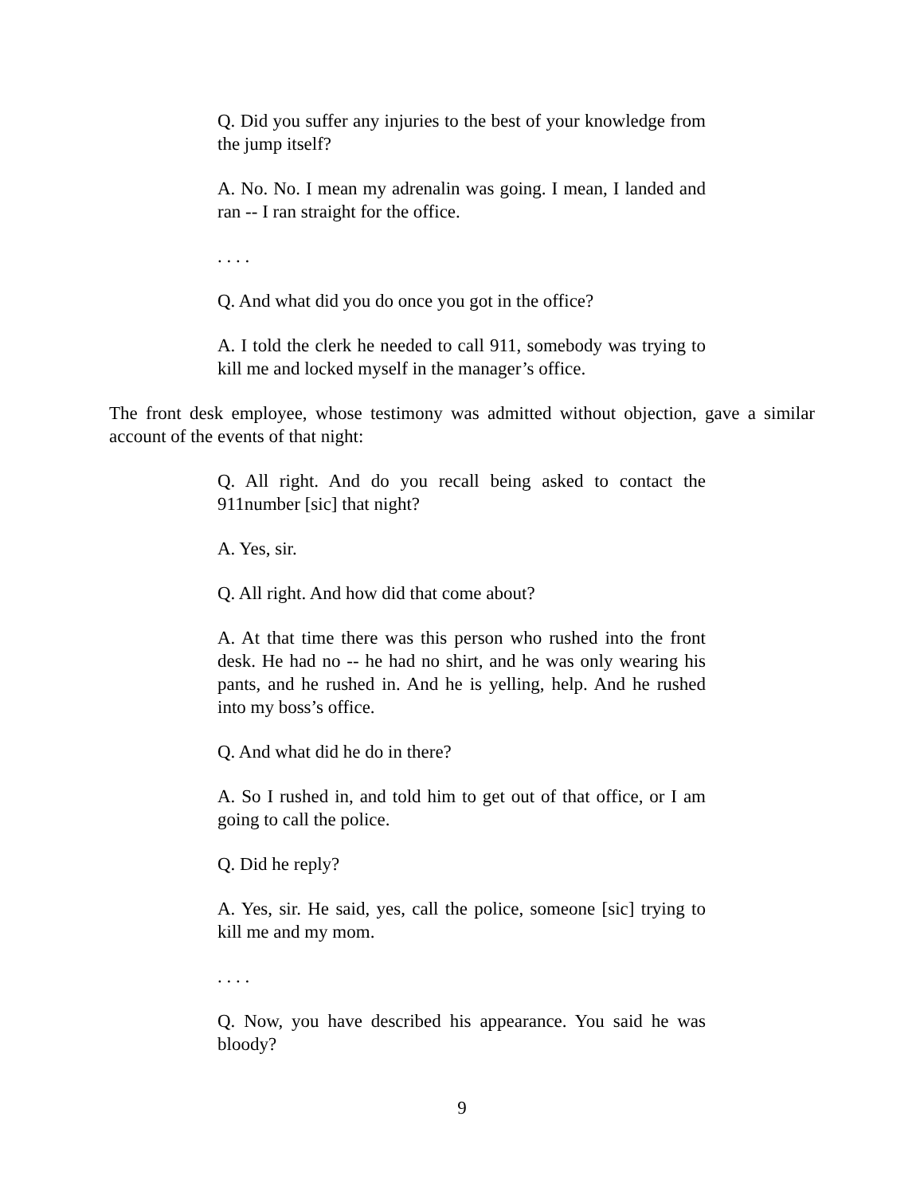Q. Did you suffer any injuries to the best of your knowledge from the jump itself?
A. No. No. I mean my adrenalin was going. I mean, I landed and ran -- I ran straight for the office.
. . . .
Q. And what did you do once you got in the office?
A. I told the clerk he needed to call 911, somebody was trying to kill me and locked myself in the manager’s office.
The front desk employee, whose testimony was admitted without objection, gave a similar account of the events of that night:
Q. All right. And do you recall being asked to contact the 911number [sic] that night?
A. Yes, sir.
Q. All right. And how did that come about?
A. At that time there was this person who rushed into the front desk. He had no -- he had no shirt, and he was only wearing his pants, and he rushed in. And he is yelling, help. And he rushed into my boss’s office.
Q. And what did he do in there?
A. So I rushed in, and told him to get out of that office, or I am going to call the police.
Q. Did he reply?
A. Yes, sir. He said, yes, call the police, someone [sic] trying to kill me and my mom.
. . . .
Q. Now, you have described his appearance. You said he was bloody?
9